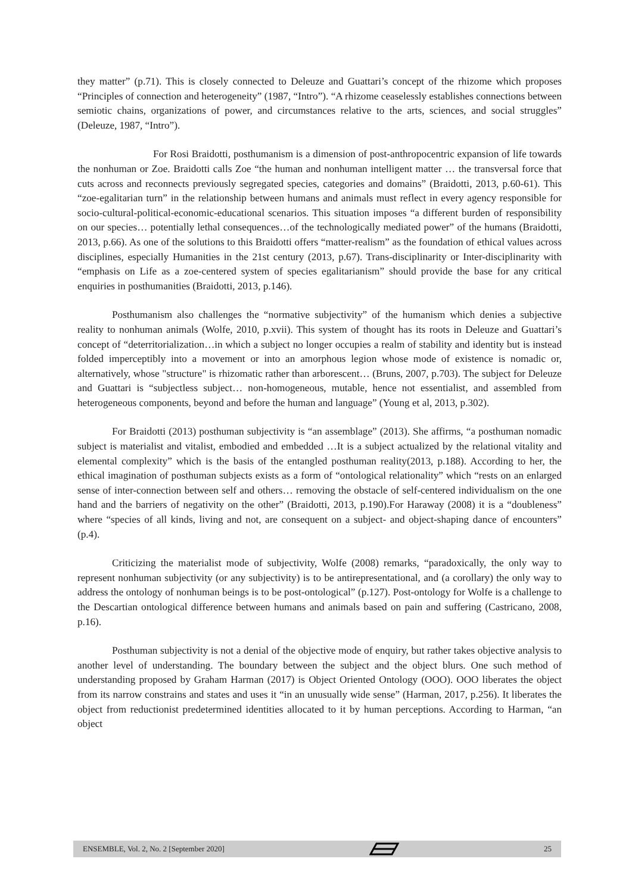they matter” (p.71). This is closely connected to Deleuze and Guattari’s concept of the rhizome which proposes “Principles of connection and heterogeneity” (1987, “Intro”). “A rhizome ceaselessly establishes connections between semiotic chains, organizations of power, and circumstances relative to the arts, sciences, and social struggles” (Deleuze, 1987, “Intro”).
For Rosi Braidotti, posthumanism is a dimension of post-anthropocentric expansion of life towards the nonhuman or Zoe. Braidotti calls Zoe “the human and nonhuman intelligent matter … the transversal force that cuts across and reconnects previously segregated species, categories and domains” (Braidotti, 2013, p.60-61). This “zoe-egalitarian turn” in the relationship between humans and animals must reflect in every agency responsible for socio-cultural-political-economic-educational scenarios. This situation imposes “a different burden of responsibility on our species… potentially lethal consequences…of the technologically mediated power” of the humans (Braidotti, 2013, p.66). As one of the solutions to this Braidotti offers “matter-realism” as the foundation of ethical values across disciplines, especially Humanities in the 21st century (2013, p.67). Trans-disciplinarity or Inter-disciplinarity with “emphasis on Life as a zoe-centered system of species egalitarianism” should provide the base for any critical enquiries in posthumanities (Braidotti, 2013, p.146).
Posthumanism also challenges the “normative subjectivity” of the humanism which denies a subjective reality to nonhuman animals (Wolfe, 2010, p.xvii). This system of thought has its roots in Deleuze and Guattari’s concept of “deterritorialization…in which a subject no longer occupies a realm of stability and identity but is instead folded imperceptibly into a movement or into an amorphous legion whose mode of existence is nomadic or, alternatively, whose "structure" is rhizomatic rather than arborescent… (Bruns, 2007, p.703). The subject for Deleuze and Guattari is “subjectless subject… non-homogeneous, mutable, hence not essentialist, and assembled from heterogeneous components, beyond and before the human and language” (Young et al, 2013, p.302).
For Braidotti (2013) posthuman subjectivity is “an assemblage” (2013). She affirms, “a posthuman nomadic subject is materialist and vitalist, embodied and embedded …It is a subject actualized by the relational vitality and elemental complexity” which is the basis of the entangled posthuman reality(2013, p.188). According to her, the ethical imagination of posthuman subjects exists as a form of “ontological relationality” which “rests on an enlarged sense of inter-connection between self and others… removing the obstacle of self-centered individualism on the one hand and the barriers of negativity on the other” (Braidotti, 2013, p.190).For Haraway (2008) it is a “doubleness” where “species of all kinds, living and not, are consequent on a subject- and object-shaping dance of encounters” (p.4).
Criticizing the materialist mode of subjectivity, Wolfe (2008) remarks, “paradoxically, the only way to represent nonhuman subjectivity (or any subjectivity) is to be antirepresentational, and (a corollary) the only way to address the ontology of nonhuman beings is to be post-ontological” (p.127). Post-ontology for Wolfe is a challenge to the Descartian ontological difference between humans and animals based on pain and suffering (Castricano, 2008, p.16).
Posthuman subjectivity is not a denial of the objective mode of enquiry, but rather takes objective analysis to another level of understanding. The boundary between the subject and the object blurs. One such method of understanding proposed by Graham Harman (2017) is Object Oriented Ontology (OOO). OOO liberates the object from its narrow constrains and states and uses it “in an unusually wide sense” (Harman, 2017, p.256). It liberates the object from reductionist predetermined identities allocated to it by human perceptions. According to Harman, “an object
ENSEMBLE, Vol. 2, No. 2 [September 2020] 25